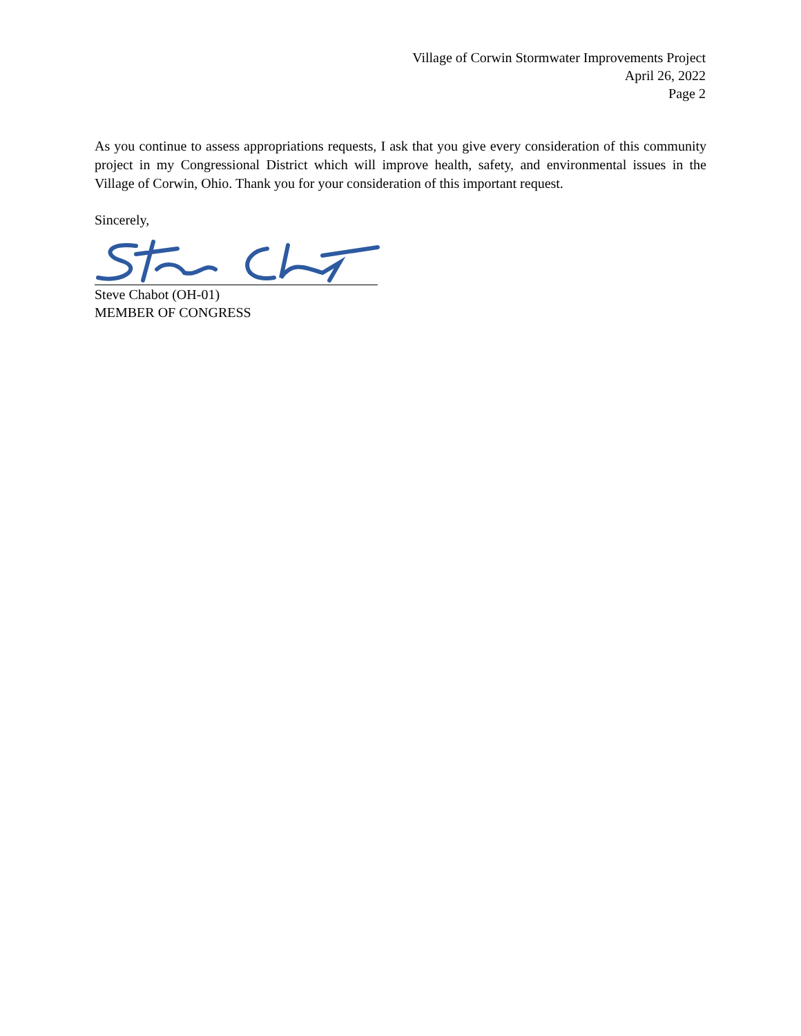Village of Corwin Stormwater Improvements Project
April 26, 2022
Page 2
As you continue to assess appropriations requests, I ask that you give every consideration of this community project in my Congressional District which will improve health, safety, and environmental issues in the Village of Corwin, Ohio. Thank you for your consideration of this important request.
Sincerely,
Steve Chabot (OH-01)
MEMBER OF CONGRESS